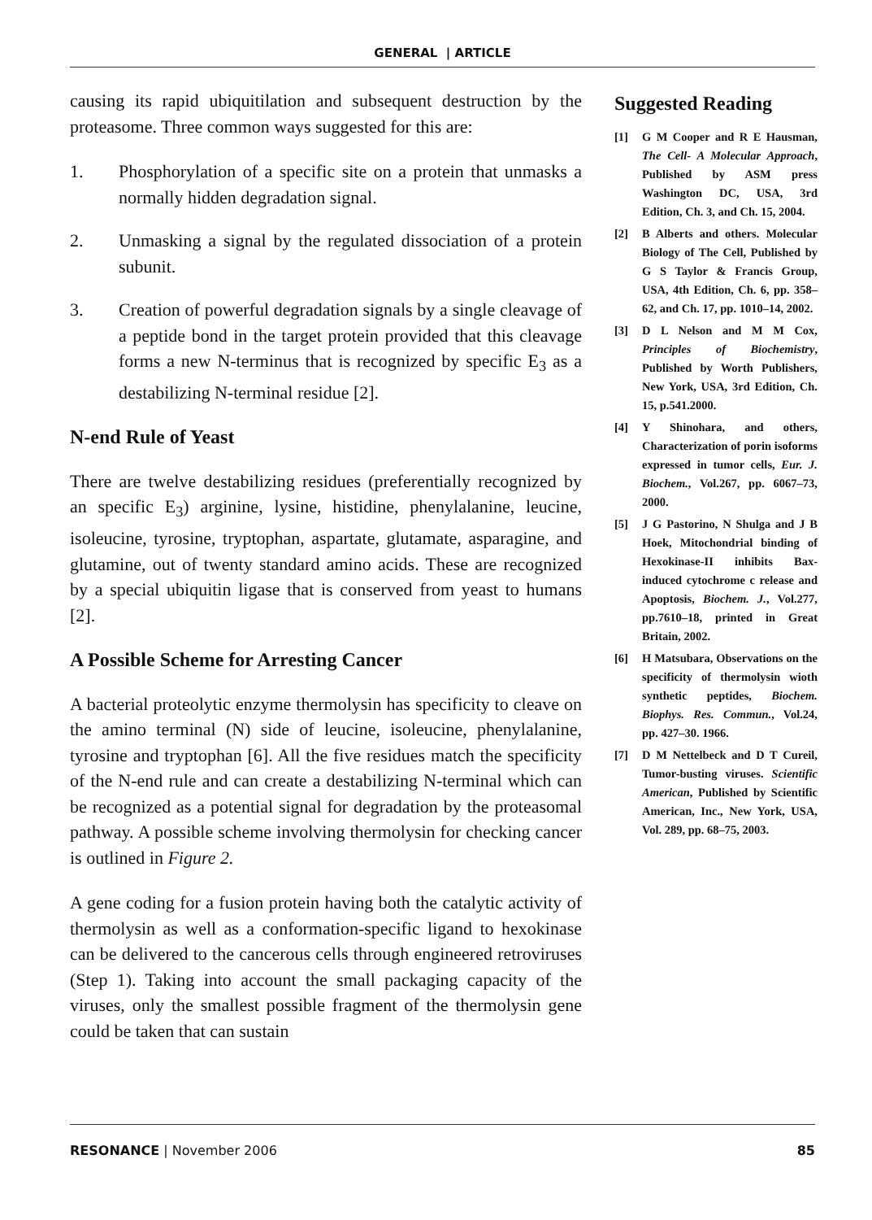GENERAL | ARTICLE
causing its rapid ubiquitilation and subsequent destruction by the proteasome. Three common ways suggested for this are:
1. Phosphorylation of a specific site on a protein that unmasks a normally hidden degradation signal.
2. Unmasking a signal by the regulated dissociation of a protein subunit.
3. Creation of powerful degradation signals by a single cleavage of a peptide bond in the target protein provided that this cleavage forms a new N-terminus that is recognized by specific E<sub>3</sub> as a destabilizing N-terminal residue [2].
N-end Rule of Yeast
There are twelve destabilizing residues (preferentially recognized by an specific E<sub>3</sub>) arginine, lysine, histidine, phenylalanine, leucine, isoleucine, tyrosine, tryptophan, aspartate, glutamate, asparagine, and glutamine, out of twenty standard amino acids. These are recognized by a special ubiquitin ligase that is conserved from yeast to humans [2].
A Possible Scheme for Arresting Cancer
A bacterial proteolytic enzyme thermolysin has specificity to cleave on the amino terminal (N) side of leucine, isoleucine, phenylalanine, tyrosine and tryptophan [6]. All the five residues match the specificity of the N-end rule and can create a destabilizing N-terminal which can be recognized as a potential signal for degradation by the proteasomal pathway. A possible scheme involving thermolysin for checking cancer is outlined in Figure 2.
A gene coding for a fusion protein having both the catalytic activity of thermolysin as well as a conformation-specific ligand to hexokinase can be delivered to the cancerous cells through engineered retroviruses (Step 1). Taking into account the small packaging capacity of the viruses, only the smallest possible fragment of the thermolysin gene could be taken that can sustain
Suggested Reading
[1] G M Cooper and R E Hausman, The Cell- A Molecular Approach, Published by ASM press Washington DC, USA, 3rd Edition, Ch. 3, and Ch. 15, 2004.
[2] B Alberts and others. Molecular Biology of The Cell, Published by G S Taylor & Francis Group, USA, 4th Edition, Ch. 6, pp. 358–62, and Ch. 17, pp. 1010–14, 2002.
[3] D L Nelson and M M Cox, Principles of Biochemistry, Published by Worth Publishers, New York, USA, 3rd Edition, Ch. 15, p.541.2000.
[4] Y Shinohara, and others, Characterization of porin isoforms expressed in tumor cells, Eur. J. Biochem., Vol.267, pp. 6067–73, 2000.
[5] J G Pastorino, N Shulga and J B Hoek, Mitochondrial binding of Hexokinase-II inhibits Bax-induced cytochrome c release and Apoptosis, Biochem. J., Vol.277, pp.7610–18, printed in Great Britain, 2002.
[6] H Matsubara, Observations on the specificity of thermolysin wioth synthetic peptides, Biochem. Biophys. Res. Commun., Vol.24, pp. 427–30. 1966.
[7] D M Nettelbeck and D T Cureil, Tumor-busting viruses. Scientific American, Published by Scientific American, Inc., New York, USA, Vol. 289, pp. 68–75, 2003.
RESONANCE | November 2006 85